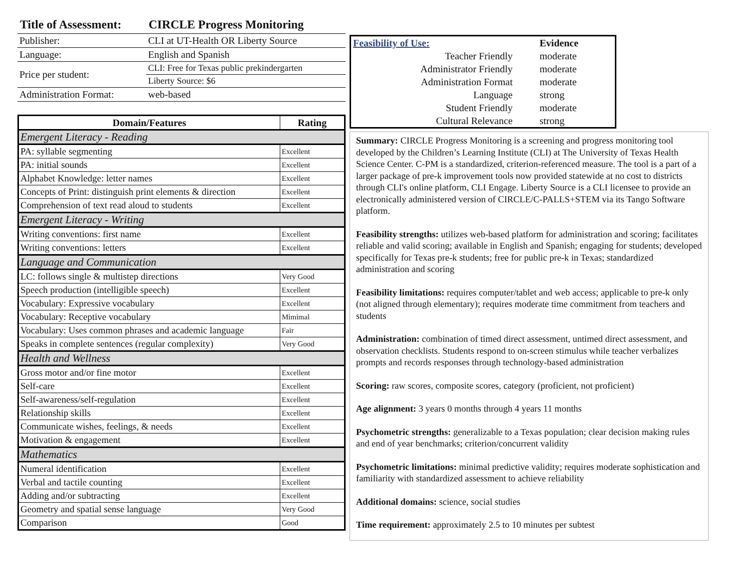Title of Assessment: CIRCLE Progress Monitoring
| Publisher: | CLI at UT-Health OR Liberty Source |
| Language: | English and Spanish |
| Price per student: | CLI: Free for Texas public prekindergarten |
| | Liberty Source: $6 |
| Administration Format: | web-based |
| Domain/Features | Rating |
| --- | --- |
| Emergent Literacy - Reading | |
| PA: syllable segmenting | Excellent |
| PA: initial sounds | Excellent |
| Alphabet Knowledge: letter names | Excellent |
| Concepts of Print: distinguish print elements & direction | Excellent |
| Comprehension of text read aloud to students | Excellent |
| Emergent Literacy - Writing | |
| Writing conventions: first name | Excellent |
| Writing conventions: letters | Excellent |
| Language and Communication | |
| LC: follows single & multistep directions | Very Good |
| Speech production (intelligible speech) | Excellent |
| Vocabulary: Expressive vocabulary | Excellent |
| Vocabulary: Receptive vocabulary | Mimimal |
| Vocabulary: Uses common phrases and academic language | Fair |
| Speaks in complete sentences (regular complexity) | Very Good |
| Health and Wellness | |
| Gross motor and/or fine motor | Excellent |
| Self-care | Excellent |
| Self-awareness/self-regulation | Excellent |
| Relationship skills | Excellent |
| Communicate wishes, feelings, & needs | Excellent |
| Motivation & engagement | Excellent |
| Mathematics | |
| Numeral identification | Excellent |
| Verbal and tactile counting | Excellent |
| Adding and/or subtracting | Excellent |
| Geometry and spatial sense language | Very Good |
| Comparison | Good |
| Feasibility of Use: | Evidence |
| Teacher Friendly | moderate |
| Administrator Friendly | moderate |
| Administration Format | moderate |
| Language | strong |
| Student Friendly | moderate |
| Cultural Relevance | strong |
Summary: CIRCLE Progress Monitoring is a screening and progress monitoring tool developed by the Children’s Learning Institute (CLI) at The University of Texas Health Science Center. C-PM is a standardized, criterion-referenced measure. The tool is a part of a larger package of pre-k improvement tools now provided statewide at no cost to districts through CLI's online platform, CLI Engage. Liberty Source is a CLI licensee to provide an electronically administered version of CIRCLE/C-PALLS+STEM via its Tango Software platform.
Feasibility strengths: utilizes web-based platform for administration and scoring; facilitates reliable and valid scoring; available in English and Spanish; engaging for students; developed specifically for Texas pre-k students; free for public pre-k in Texas; standardized administration and scoring
Feasibility limitations: requires computer/tablet and web access; applicable to pre-k only (not aligned through elementary); requires moderate time commitment from teachers and students
Administration: combination of timed direct assessment, untimed direct assessment, and observation checklists. Students respond to on-screen stimulus while teacher verbalizes prompts and records responses through technology-based administration
Scoring: raw scores, composite scores, category (proficient, not proficient)
Age alignment: 3 years 0 months through 4 years 11 months
Psychometric strengths: generalizable to a Texas population; clear decision making rules and end of year benchmarks; criterion/concurrent validity
Psychometric limitations: minimal predictive validity; requires moderate sophistication and familiarity with standardized assessment to achieve reliability
Additional domains: science, social studies
Time requirement: approximately 2.5 to 10 minutes per subtest